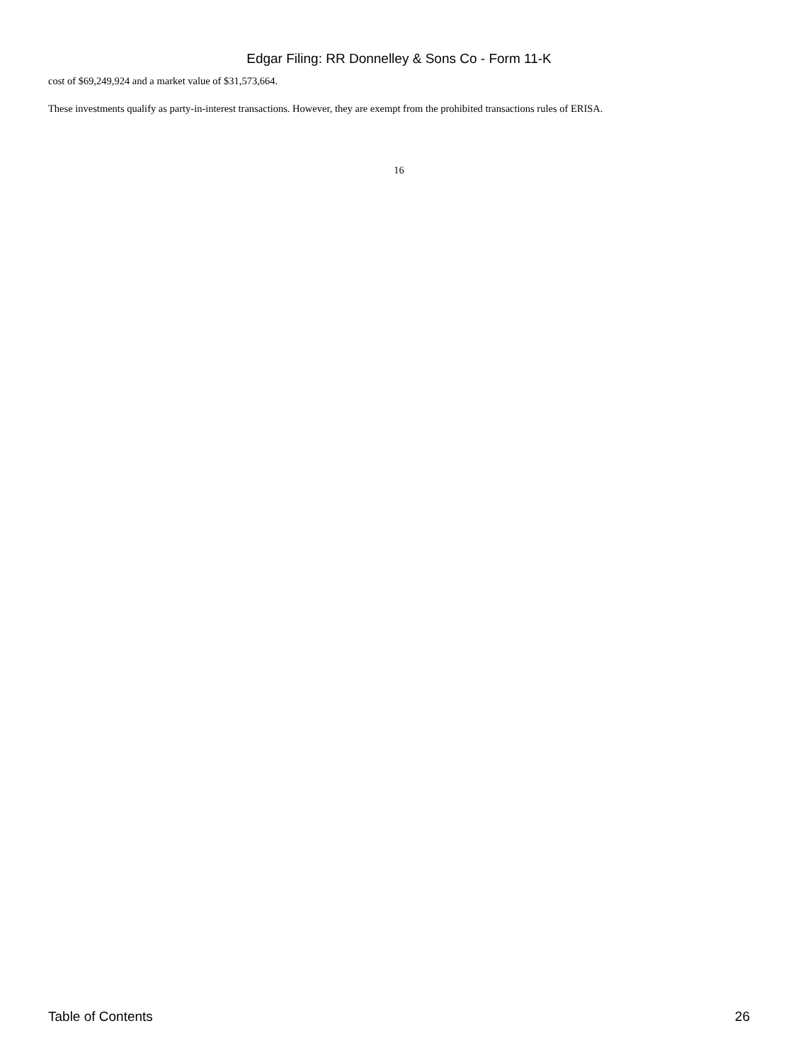Edgar Filing: RR Donnelley & Sons Co - Form 11-K
cost of $69,249,924 and a market value of $31,573,664.
These investments qualify as party-in-interest transactions. However, they are exempt from the prohibited transactions rules of ERISA.
16
Table of Contents 26